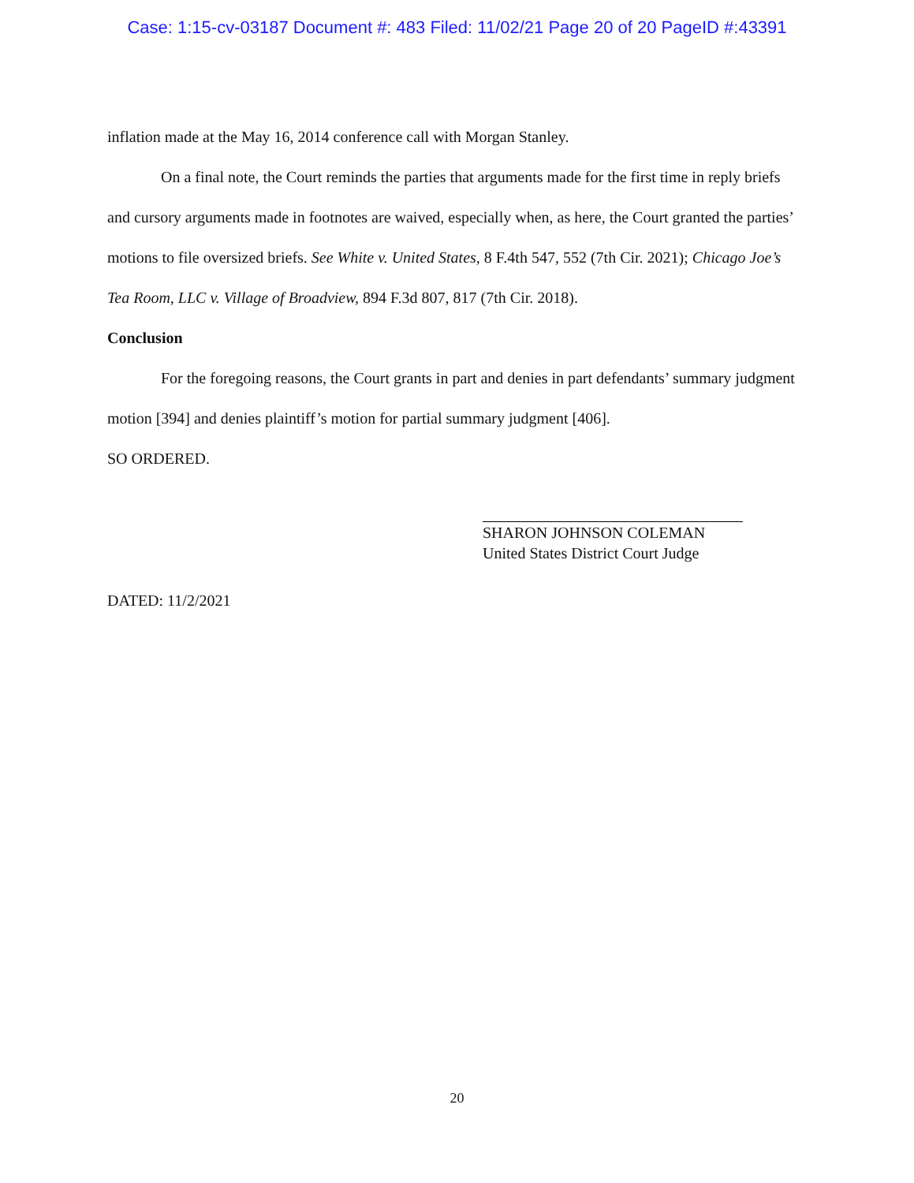Case: 1:15-cv-03187 Document #: 483 Filed: 11/02/21 Page 20 of 20 PageID #:43391
inflation made at the May 16, 2014 conference call with Morgan Stanley.
On a final note, the Court reminds the parties that arguments made for the first time in reply briefs and cursory arguments made in footnotes are waived, especially when, as here, the Court granted the parties’ motions to file oversized briefs. See White v. United States, 8 F.4th 547, 552 (7th Cir. 2021); Chicago Joe’s Tea Room, LLC v. Village of Broadview, 894 F.3d 807, 817 (7th Cir. 2018).
Conclusion
For the foregoing reasons, the Court grants in part and denies in part defendants’ summary judgment motion [394] and denies plaintiff’s motion for partial summary judgment [406].
SO ORDERED.
SHARON JOHNSON COLEMAN
United States District Court Judge
DATED: 11/2/2021
20